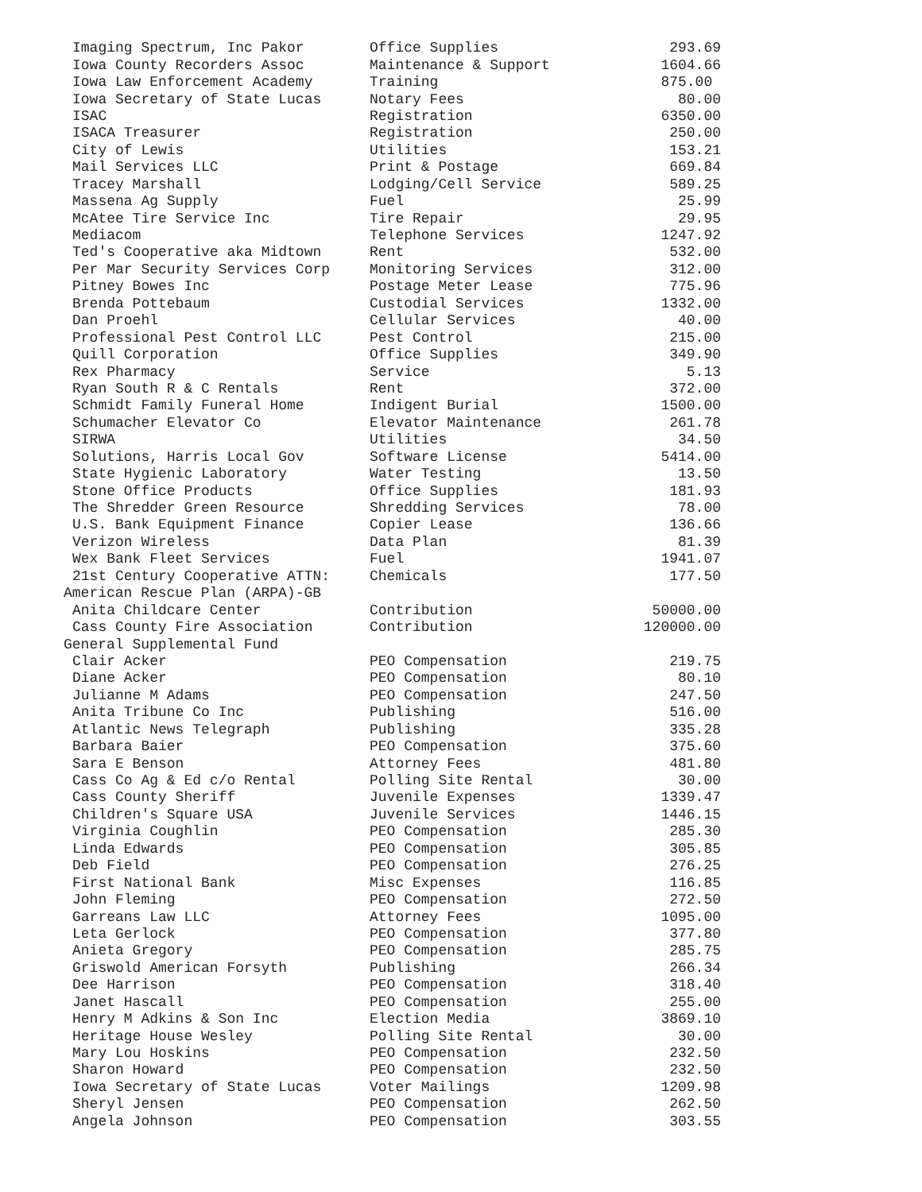| Imaging Spectrum, Inc Pakor | Office Supplies | 293.69 |
| Iowa County Recorders Assoc | Maintenance & Support | 1604.66 |
| Iowa Law Enforcement Academy | Training | 875.00 |
| Iowa Secretary of State Lucas | Notary Fees | 80.00 |
| ISAC | Registration | 6350.00 |
| ISACA Treasurer | Registration | 250.00 |
| City of Lewis | Utilities | 153.21 |
| Mail Services LLC | Print & Postage | 669.84 |
| Tracey Marshall | Lodging/Cell Service | 589.25 |
| Massena Ag Supply | Fuel | 25.99 |
| McAtee Tire Service Inc | Tire Repair | 29.95 |
| Mediacom | Telephone Services | 1247.92 |
| Ted's Cooperative aka Midtown | Rent | 532.00 |
| Per Mar Security Services Corp | Monitoring Services | 312.00 |
| Pitney Bowes Inc | Postage Meter Lease | 775.96 |
| Brenda Pottebaum | Custodial Services | 1332.00 |
| Dan Proehl | Cellular Services | 40.00 |
| Professional Pest Control LLC | Pest Control | 215.00 |
| Quill Corporation | Office Supplies | 349.90 |
| Rex Pharmacy | Service | 5.13 |
| Ryan South R & C Rentals | Rent | 372.00 |
| Schmidt Family Funeral Home | Indigent Burial | 1500.00 |
| Schumacher Elevator Co | Elevator Maintenance | 261.78 |
| SIRWA | Utilities | 34.50 |
| Solutions, Harris Local Gov | Software License | 5414.00 |
| State Hygienic Laboratory | Water Testing | 13.50 |
| Stone Office Products | Office Supplies | 181.93 |
| The Shredder Green Resource | Shredding Services | 78.00 |
| U.S. Bank Equipment Finance | Copier Lease | 136.66 |
| Verizon Wireless | Data Plan | 81.39 |
| Wex Bank Fleet Services | Fuel | 1941.07 |
| 21st Century Cooperative ATTN: | Chemicals | 177.50 |
| American Rescue Plan (ARPA)-GB | | |
| Anita Childcare Center | Contribution | 50000.00 |
| Cass County Fire Association | Contribution | 120000.00 |
| General Supplemental Fund | | |
| Clair Acker | PEO Compensation | 219.75 |
| Diane Acker | PEO Compensation | 80.10 |
| Julianne M Adams | PEO Compensation | 247.50 |
| Anita Tribune Co Inc | Publishing | 516.00 |
| Atlantic News Telegraph | Publishing | 335.28 |
| Barbara Baier | PEO Compensation | 375.60 |
| Sara E Benson | Attorney Fees | 481.80 |
| Cass Co Ag & Ed c/o Rental | Polling Site Rental | 30.00 |
| Cass County Sheriff | Juvenile Expenses | 1339.47 |
| Children's Square USA | Juvenile Services | 1446.15 |
| Virginia Coughlin | PEO Compensation | 285.30 |
| Linda Edwards | PEO Compensation | 305.85 |
| Deb Field | PEO Compensation | 276.25 |
| First National Bank | Misc Expenses | 116.85 |
| John Fleming | PEO Compensation | 272.50 |
| Garreans Law LLC | Attorney Fees | 1095.00 |
| Leta Gerlock | PEO Compensation | 377.80 |
| Anieta Gregory | PEO Compensation | 285.75 |
| Griswold American Forsyth | Publishing | 266.34 |
| Dee Harrison | PEO Compensation | 318.40 |
| Janet Hascall | PEO Compensation | 255.00 |
| Henry M Adkins & Son Inc | Election Media | 3869.10 |
| Heritage House Wesley | Polling Site Rental | 30.00 |
| Mary Lou Hoskins | PEO Compensation | 232.50 |
| Sharon Howard | PEO Compensation | 232.50 |
| Iowa Secretary of State Lucas | Voter Mailings | 1209.98 |
| Sheryl Jensen | PEO Compensation | 262.50 |
| Angela Johnson | PEO Compensation | 303.55 |